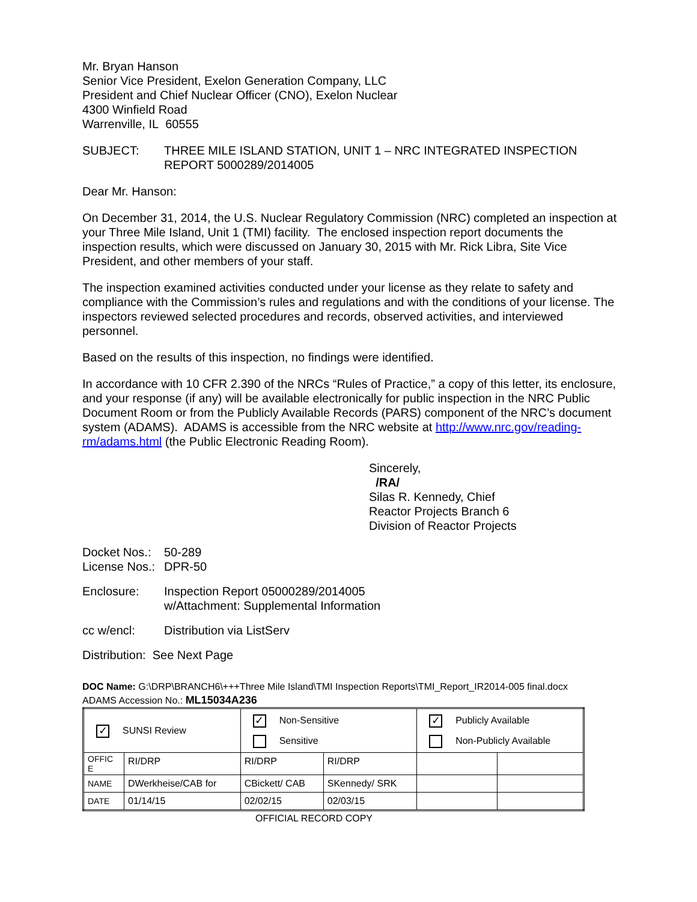Mr. Bryan Hanson
Senior Vice President, Exelon Generation Company, LLC
President and Chief Nuclear Officer (CNO), Exelon Nuclear
4300 Winfield Road
Warrenville, IL 60555
SUBJECT: THREE MILE ISLAND STATION, UNIT 1 – NRC INTEGRATED INSPECTION REPORT 5000289/2014005
Dear Mr. Hanson:
On December 31, 2014, the U.S. Nuclear Regulatory Commission (NRC) completed an inspection at your Three Mile Island, Unit 1 (TMI) facility. The enclosed inspection report documents the inspection results, which were discussed on January 30, 2015 with Mr. Rick Libra, Site Vice President, and other members of your staff.
The inspection examined activities conducted under your license as they relate to safety and compliance with the Commission’s rules and regulations and with the conditions of your license. The inspectors reviewed selected procedures and records, observed activities, and interviewed personnel.
Based on the results of this inspection, no findings were identified.
In accordance with 10 CFR 2.390 of the NRCs “Rules of Practice,” a copy of this letter, its enclosure, and your response (if any) will be available electronically for public inspection in the NRC Public Document Room or from the Publicly Available Records (PARS) component of the NRC’s document system (ADAMS). ADAMS is accessible from the NRC website at http://www.nrc.gov/reading-rm/adams.html (the Public Electronic Reading Room).
Sincerely,
/RA/
Silas R. Kennedy, Chief
Reactor Projects Branch 6
Division of Reactor Projects
Docket Nos.:
50-289
License Nos.:
DPR-50
Enclosure: Inspection Report 05000289/2014005
w/Attachment: Supplemental Information
cc w/encl: Distribution via ListServ
Distribution: See Next Page
DOC Name: G:\DRP\BRANCH6\+++Three Mile Island\TMI Inspection Reports\TMI_Report_IR2014-005 final.docx
ADAMS Accession No.: ML15034A236
| ✓ SUNSI Review | | ✓ Non-Sensitive Sensitive | | ✓ Publicly Available Non-Publicly Available | |
| OFFIC E | RI/DRP | RI/DRP | RI/DRP | | |
| NAME | DWerkheise/CAB for | CBickett/ CAB | SKennedy/ SRK | | |
| DATE | 01/14/15 | 02/02/15 | 02/03/15 | | |
OFFICIAL RECORD COPY